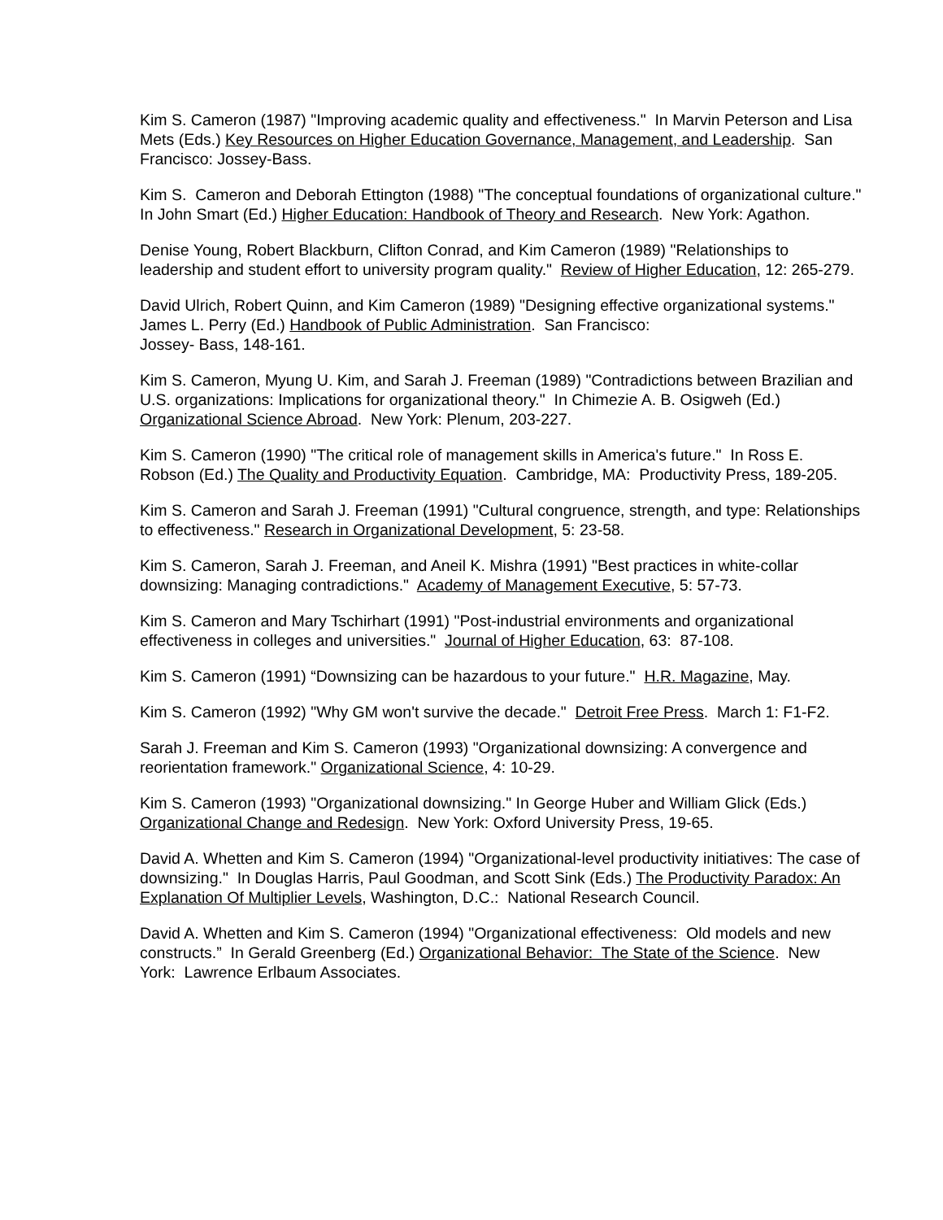Kim S. Cameron (1987) "Improving academic quality and effectiveness." In Marvin Peterson and Lisa Mets (Eds.) Key Resources on Higher Education Governance, Management, and Leadership. San Francisco: Jossey-Bass.
Kim S. Cameron and Deborah Ettington (1988) "The conceptual foundations of organizational culture." In John Smart (Ed.) Higher Education: Handbook of Theory and Research. New York: Agathon.
Denise Young, Robert Blackburn, Clifton Conrad, and Kim Cameron (1989) "Relationships to leadership and student effort to university program quality." Review of Higher Education, 12: 265-279.
David Ulrich, Robert Quinn, and Kim Cameron (1989) "Designing effective organizational systems." James L. Perry (Ed.) Handbook of Public Administration. San Francisco:
Jossey‑ Bass, 148-161.
Kim S. Cameron, Myung U. Kim, and Sarah J. Freeman (1989) "Contradictions between Brazilian and U.S. organizations: Implications for organizational theory." In Chimezie A. B. Osigweh (Ed.) Organizational Science Abroad. New York: Plenum, 203-227.
Kim S. Cameron (1990) "The critical role of management skills in America's future." In Ross E. Robson (Ed.) The Quality and Productivity Equation. Cambridge, MA: Productivity Press, 189-205.
Kim S. Cameron and Sarah J. Freeman (1991) "Cultural congruence, strength, and type: Relationships to effectiveness." Research in Organizational Development, 5: 23-58.
Kim S. Cameron, Sarah J. Freeman, and Aneil K. Mishra (1991) "Best practices in white-collar downsizing: Managing contradictions." Academy of Management Executive, 5: 57-73.
Kim S. Cameron and Mary Tschirhart (1991) "Post-industrial environments and organizational effectiveness in colleges and universities." Journal of Higher Education, 63: 87-108.
Kim S. Cameron (1991) “Downsizing can be hazardous to your future." H.R. Magazine, May.
Kim S. Cameron (1992) "Why GM won't survive the decade." Detroit Free Press. March 1: F1-F2.
Sarah J. Freeman and Kim S. Cameron (1993) "Organizational downsizing: A convergence and reorientation framework." Organizational Science, 4: 10-29.
Kim S. Cameron (1993) "Organizational downsizing." In George Huber and William Glick (Eds.) Organizational Change and Redesign. New York: Oxford University Press, 19-65.
David A. Whetten and Kim S. Cameron (1994) "Organizational-level productivity initiatives: The case of downsizing." In Douglas Harris, Paul Goodman, and Scott Sink (Eds.) The Productivity Paradox: An Explanation Of Multiplier Levels, Washington, D.C.: National Research Council.
David A. Whetten and Kim S. Cameron (1994) "Organizational effectiveness: Old models and new constructs.” In Gerald Greenberg (Ed.) Organizational Behavior: The State of the Science. New York: Lawrence Erlbaum Associates.